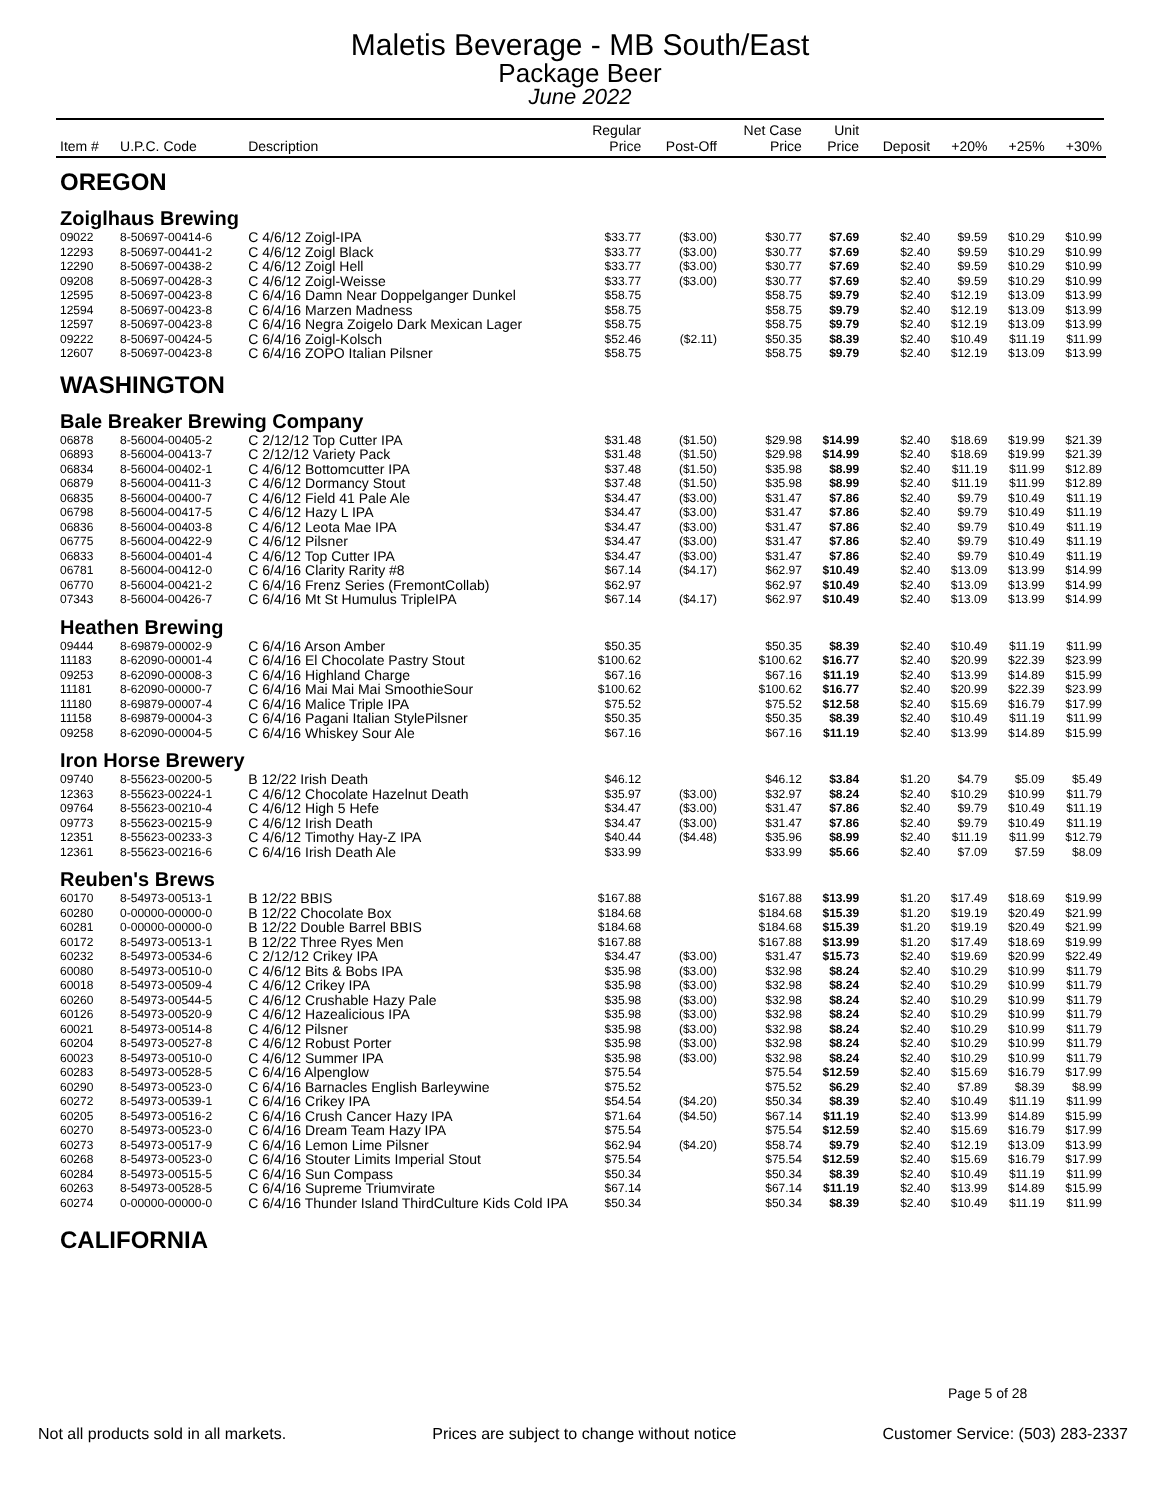Maletis Beverage - MB South/East
Package Beer
June 2022
| Item # | U.P.C. Code | Description | Regular Price | Post-Off | Net Case Price | Unit Price | Deposit | +20% | +25% | +30% |
| --- | --- | --- | --- | --- | --- | --- | --- | --- | --- | --- |
| OREGON | | | | | | | | | | |
| Zoiglhaus Brewing | | | | | | | | | | |
| 09022 | 8-50697-00414-6 | C 4/6/12 Zoigl-IPA | $33.77 | ($3.00) | $30.77 | $7.69 | $2.40 | $9.59 | $10.29 | $10.99 |
| 12293 | 8-50697-00441-2 | C 4/6/12 Zoigl Black | $33.77 | ($3.00) | $30.77 | $7.69 | $2.40 | $9.59 | $10.29 | $10.99 |
| 12290 | 8-50697-00438-2 | C 4/6/12 Zoigl Hell | $33.77 | ($3.00) | $30.77 | $7.69 | $2.40 | $9.59 | $10.29 | $10.99 |
| 09208 | 8-50697-00428-3 | C 4/6/12 Zoigl-Weisse | $33.77 | ($3.00) | $30.77 | $7.69 | $2.40 | $9.59 | $10.29 | $10.99 |
| 12595 | 8-50697-00423-8 | C 6/4/16 Damn Near Doppelganger Dunkel | $58.75 | | $58.75 | $9.79 | $2.40 | $12.19 | $13.09 | $13.99 |
| 12594 | 8-50697-00423-8 | C 6/4/16 Marzen Madness | $58.75 | | $58.75 | $9.79 | $2.40 | $12.19 | $13.09 | $13.99 |
| 12597 | 8-50697-00423-8 | C 6/4/16 Negra Zoigelo Dark Mexican Lager | $58.75 | | $58.75 | $9.79 | $2.40 | $12.19 | $13.09 | $13.99 |
| 09222 | 8-50697-00424-5 | C 6/4/16 Zoigl-Kolsch | $52.46 | ($2.11) | $50.35 | $8.39 | $2.40 | $10.49 | $11.19 | $11.99 |
| 12607 | 8-50697-00423-8 | C 6/4/16 ZOPO Italian Pilsner | $58.75 | | $58.75 | $9.79 | $2.40 | $12.19 | $13.09 | $13.99 |
| WASHINGTON | | | | | | | | | | |
| Bale Breaker Brewing Company | | | | | | | | | | |
| 06878 | 8-56004-00405-2 | C 2/12/12 Top Cutter IPA | $31.48 | ($1.50) | $29.98 | $14.99 | $2.40 | $18.69 | $19.99 | $21.39 |
| 06893 | 8-56004-00413-7 | C 2/12/12 Variety Pack | $31.48 | ($1.50) | $29.98 | $14.99 | $2.40 | $18.69 | $19.99 | $21.39 |
| 06834 | 8-56004-00402-1 | C 4/6/12 Bottomcutter IPA | $37.48 | ($1.50) | $35.98 | $8.99 | $2.40 | $11.19 | $11.99 | $12.89 |
| 06879 | 8-56004-00411-3 | C 4/6/12 Dormancy Stout | $37.48 | ($1.50) | $35.98 | $8.99 | $2.40 | $11.19 | $11.99 | $12.89 |
| 06835 | 8-56004-00400-7 | C 4/6/12 Field 41 Pale Ale | $34.47 | ($3.00) | $31.47 | $7.86 | $2.40 | $9.79 | $10.49 | $11.19 |
| 06798 | 8-56004-00417-5 | C 4/6/12 Hazy L IPA | $34.47 | ($3.00) | $31.47 | $7.86 | $2.40 | $9.79 | $10.49 | $11.19 |
| 06836 | 8-56004-00403-8 | C 4/6/12 Leota Mae IPA | $34.47 | ($3.00) | $31.47 | $7.86 | $2.40 | $9.79 | $10.49 | $11.19 |
| 06775 | 8-56004-00422-9 | C 4/6/12 Pilsner | $34.47 | ($3.00) | $31.47 | $7.86 | $2.40 | $9.79 | $10.49 | $11.19 |
| 06833 | 8-56004-00401-4 | C 4/6/12 Top Cutter IPA | $34.47 | ($3.00) | $31.47 | $7.86 | $2.40 | $9.79 | $10.49 | $11.19 |
| 06781 | 8-56004-00412-0 | C 6/4/16 Clarity Rarity #8 | $67.14 | ($4.17) | $62.97 | $10.49 | $2.40 | $13.09 | $13.99 | $14.99 |
| 06770 | 8-56004-00421-2 | C 6/4/16 Frenz Series (FremontCollab) | $62.97 | | $62.97 | $10.49 | $2.40 | $13.09 | $13.99 | $14.99 |
| 07343 | 8-56004-00426-7 | C 6/4/16 Mt St Humulus TripleIPA | $67.14 | ($4.17) | $62.97 | $10.49 | $2.40 | $13.09 | $13.99 | $14.99 |
| Heathen Brewing | | | | | | | | | | |
| 09444 | 8-69879-00002-9 | C 6/4/16 Arson Amber | $50.35 | | $50.35 | $8.39 | $2.40 | $10.49 | $11.19 | $11.99 |
| 11183 | 8-62090-00001-4 | C 6/4/16 El Chocolate Pastry Stout | $100.62 | | $100.62 | $16.77 | $2.40 | $20.99 | $22.39 | $23.99 |
| 09253 | 8-62090-00008-3 | C 6/4/16 Highland Charge | $67.16 | | $67.16 | $11.19 | $2.40 | $13.99 | $14.89 | $15.99 |
| 11181 | 8-62090-00000-7 | C 6/4/16 Mai Mai Mai SmoothieSour | $100.62 | | $100.62 | $16.77 | $2.40 | $20.99 | $22.39 | $23.99 |
| 11180 | 8-69879-00007-4 | C 6/4/16 Malice Triple IPA | $75.52 | | $75.52 | $12.58 | $2.40 | $15.69 | $16.79 | $17.99 |
| 11158 | 8-69879-00004-3 | C 6/4/16 Pagani Italian StylePilsner | $50.35 | | $50.35 | $8.39 | $2.40 | $10.49 | $11.19 | $11.99 |
| 09258 | 8-62090-00004-5 | C 6/4/16 Whiskey Sour Ale | $67.16 | | $67.16 | $11.19 | $2.40 | $13.99 | $14.89 | $15.99 |
| Iron Horse Brewery | | | | | | | | | | |
| 09740 | 8-55623-00200-5 | B 12/22 Irish Death | $46.12 | | $46.12 | $3.84 | $1.20 | $4.79 | $5.09 | $5.49 |
| 12363 | 8-55623-00224-1 | C 4/6/12 Chocolate Hazelnut Death | $35.97 | ($3.00) | $32.97 | $8.24 | $2.40 | $10.29 | $10.99 | $11.79 |
| 09764 | 8-55623-00210-4 | C 4/6/12 High 5 Hefe | $34.47 | ($3.00) | $31.47 | $7.86 | $2.40 | $9.79 | $10.49 | $11.19 |
| 09773 | 8-55623-00215-9 | C 4/6/12 Irish Death | $34.47 | ($3.00) | $31.47 | $7.86 | $2.40 | $9.79 | $10.49 | $11.19 |
| 12351 | 8-55623-00233-3 | C 4/6/12 Timothy Hay-Z IPA | $40.44 | ($4.48) | $35.96 | $8.99 | $2.40 | $11.19 | $11.99 | $12.79 |
| 12361 | 8-55623-00216-6 | C 6/4/16 Irish Death Ale | $33.99 | | $33.99 | $5.66 | $2.40 | $7.09 | $7.59 | $8.09 |
| Reuben's Brews | | | | | | | | | | |
| 60170 | 8-54973-00513-1 | B 12/22 BBIS | $167.88 | | $167.88 | $13.99 | $1.20 | $17.49 | $18.69 | $19.99 |
| 60280 | 0-00000-00000-0 | B 12/22 Chocolate Box | $184.68 | | $184.68 | $15.39 | $1.20 | $19.19 | $20.49 | $21.99 |
| 60281 | 0-00000-00000-0 | B 12/22 Double Barrel BBIS | $184.68 | | $184.68 | $15.39 | $1.20 | $19.19 | $20.49 | $21.99 |
| 60172 | 8-54973-00513-1 | B 12/22 Three Ryes Men | $167.88 | | $167.88 | $13.99 | $1.20 | $17.49 | $18.69 | $19.99 |
| 60232 | 8-54973-00534-6 | C 2/12/12 Crikey IPA | $34.47 | ($3.00) | $31.47 | $15.73 | $2.40 | $19.69 | $20.99 | $22.49 |
| 60080 | 8-54973-00510-0 | C 4/6/12 Bits & Bobs IPA | $35.98 | ($3.00) | $32.98 | $8.24 | $2.40 | $10.29 | $10.99 | $11.79 |
| 60018 | 8-54973-00509-4 | C 4/6/12 Crikey IPA | $35.98 | ($3.00) | $32.98 | $8.24 | $2.40 | $10.29 | $10.99 | $11.79 |
| 60260 | 8-54973-00544-5 | C 4/6/12 Crushable Hazy Pale | $35.98 | ($3.00) | $32.98 | $8.24 | $2.40 | $10.29 | $10.99 | $11.79 |
| 60126 | 8-54973-00520-9 | C 4/6/12 Hazealicious IPA | $35.98 | ($3.00) | $32.98 | $8.24 | $2.40 | $10.29 | $10.99 | $11.79 |
| 60021 | 8-54973-00514-8 | C 4/6/12 Pilsner | $35.98 | ($3.00) | $32.98 | $8.24 | $2.40 | $10.29 | $10.99 | $11.79 |
| 60204 | 8-54973-00527-8 | C 4/6/12 Robust Porter | $35.98 | ($3.00) | $32.98 | $8.24 | $2.40 | $10.29 | $10.99 | $11.79 |
| 60023 | 8-54973-00510-0 | C 4/6/12 Summer IPA | $35.98 | ($3.00) | $32.98 | $8.24 | $2.40 | $10.29 | $10.99 | $11.79 |
| 60283 | 8-54973-00528-5 | C 6/4/16 Alpenglow | $75.54 | | $75.54 | $12.59 | $2.40 | $15.69 | $16.79 | $17.99 |
| 60290 | 8-54973-00523-0 | C 6/4/16 Barnacles English Barleywine | $75.52 | | $75.52 | $6.29 | $2.40 | $7.89 | $8.39 | $8.99 |
| 60272 | 8-54973-00539-1 | C 6/4/16 Crikey IPA | $54.54 | ($4.20) | $50.34 | $8.39 | $2.40 | $10.49 | $11.19 | $11.99 |
| 60205 | 8-54973-00516-2 | C 6/4/16 Crush Cancer Hazy IPA | $71.64 | ($4.50) | $67.14 | $11.19 | $2.40 | $13.99 | $14.89 | $15.99 |
| 60270 | 8-54973-00523-0 | C 6/4/16 Dream Team Hazy IPA | $75.54 | | $75.54 | $12.59 | $2.40 | $15.69 | $16.79 | $17.99 |
| 60273 | 8-54973-00517-9 | C 6/4/16 Lemon Lime Pilsner | $62.94 | ($4.20) | $58.74 | $9.79 | $2.40 | $12.19 | $13.09 | $13.99 |
| 60268 | 8-54973-00523-0 | C 6/4/16 Stouter Limits Imperial Stout | $75.54 | | $75.54 | $12.59 | $2.40 | $15.69 | $16.79 | $17.99 |
| 60284 | 8-54973-00515-5 | C 6/4/16 Sun Compass | $50.34 | | $50.34 | $8.39 | $2.40 | $10.49 | $11.19 | $11.99 |
| 60263 | 8-54973-00528-5 | C 6/4/16 Supreme Triumvirate | $67.14 | | $67.14 | $11.19 | $2.40 | $13.99 | $14.89 | $15.99 |
| 60274 | 0-00000-00000-0 | C 6/4/16 Thunder Island ThirdCulture Kids Cold IPA | $50.34 | | $50.34 | $8.39 | $2.40 | $10.49 | $11.19 | $11.99 |
| CALIFORNIA | | | | | | | | | | |
Page 5 of 28
Not all products sold in all markets. Prices are subject to change without notice Customer Service: (503) 283-2337